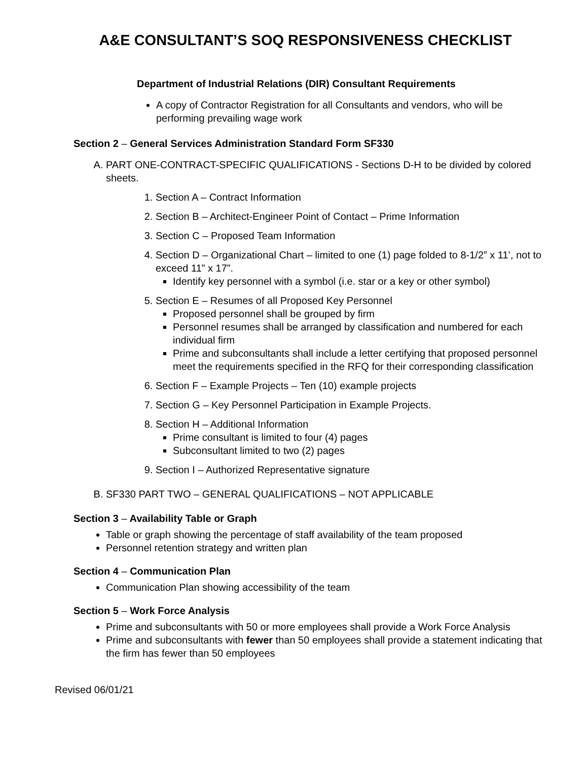A&E CONSULTANT’S SOQ RESPONSIVENESS CHECKLIST
Department of Industrial Relations (DIR) Consultant Requirements
A copy of Contractor Registration for all Consultants and vendors, who will be performing prevailing wage work
Section 2 – General Services Administration Standard Form SF330
A. PART ONE-CONTRACT-SPECIFIC QUALIFICATIONS - Sections D-H to be divided by colored sheets.
1. Section A – Contract Information
2. Section B – Architect-Engineer Point of Contact – Prime Information
3. Section C – Proposed Team Information
4. Section D – Organizational Chart – limited to one (1) page folded to 8-1/2” x 11’, not to exceed 11” x 17”.
Identify key personnel with a symbol (i.e. star or a key or other symbol)
5. Section E – Resumes of all Proposed Key Personnel
Proposed personnel shall be grouped by firm
Personnel resumes shall be arranged by classification and numbered for each individual firm
Prime and subconsultants shall include a letter certifying that proposed personnel meet the requirements specified in the RFQ for their corresponding classification
6. Section F – Example Projects – Ten (10) example projects
7. Section G – Key Personnel Participation in Example Projects.
8. Section H – Additional Information
Prime consultant is limited to four (4) pages
Subconsultant limited to two (2) pages
9. Section I – Authorized Representative signature
B. SF330 PART TWO – GENERAL QUALIFICATIONS – NOT APPLICABLE
Section 3 – Availability Table or Graph
Table or graph showing the percentage of staff availability of the team proposed
Personnel retention strategy and written plan
Section 4 – Communication Plan
Communication Plan showing accessibility of the team
Section 5 – Work Force Analysis
Prime and subconsultants with 50 or more employees shall provide a Work Force Analysis
Prime and subconsultants with fewer than 50 employees shall provide a statement indicating that the firm has fewer than 50 employees
Revised 06/01/21